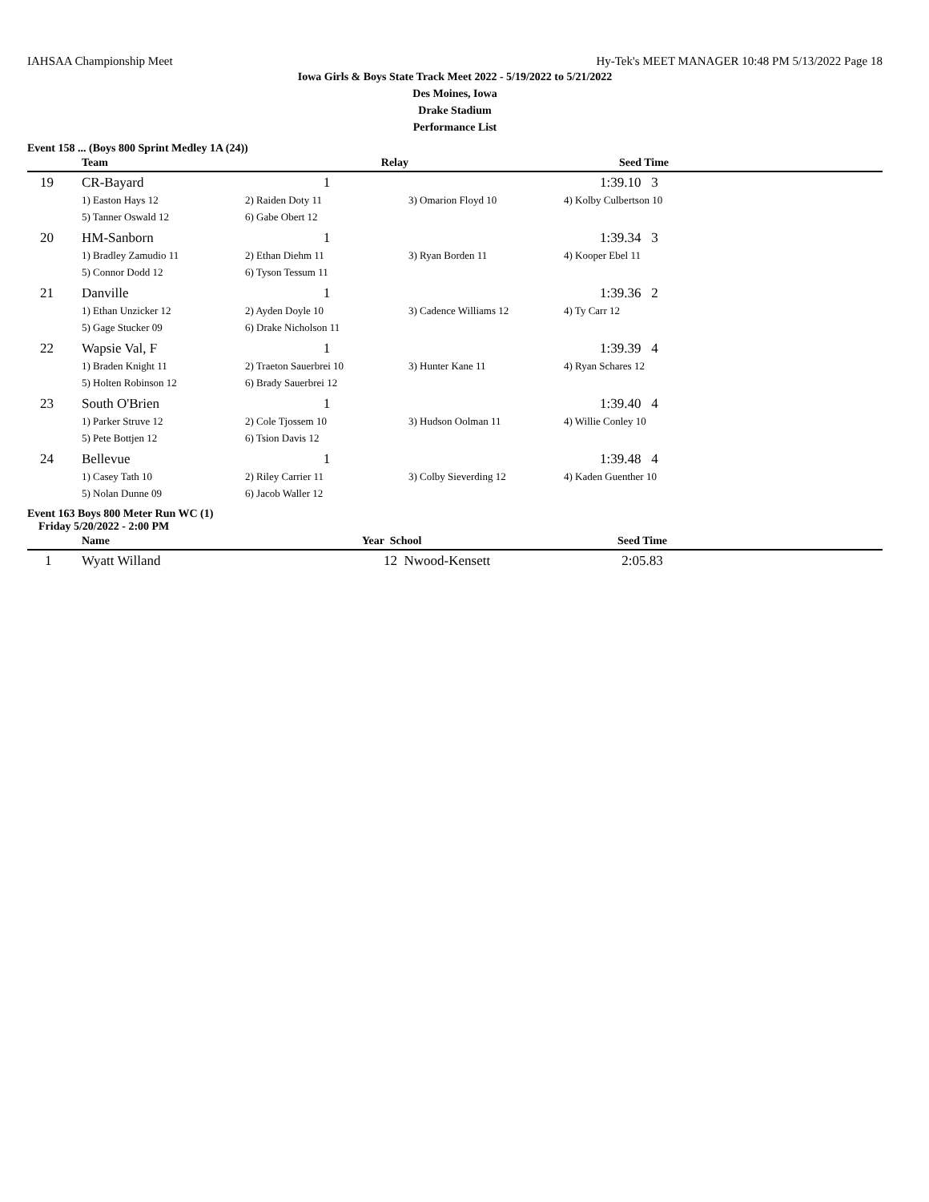IAHSAA Championship Meet Hy-Tek's MEET MANAGER 10:48 PM 5/13/2022 Page 18
Iowa Girls & Boys State Track Meet 2022 - 5/19/2022 to 5/21/2022
Des Moines, Iowa
Drake Stadium
Performance List
Event 158 ... (Boys 800 Sprint Medley 1A (24))
| | Team | Relay | | Seed Time | |
| --- | --- | --- | --- | --- | --- |
| 19 | CR-Bayard | 1 | | 1:39.10 3 | |
| | 1) Easton Hays 12 | 2) Raiden Doty 11 | 3) Omarion Floyd 10 | 4) Kolby Culbertson 10 | |
| | 5) Tanner Oswald 12 | 6) Gabe Obert 12 | | | |
| 20 | HM-Sanborn | 1 | | 1:39.34 3 | |
| | 1) Bradley Zamudio 11 | 2) Ethan Diehm 11 | 3) Ryan Borden 11 | 4) Kooper Ebel 11 | |
| | 5) Connor Dodd 12 | 6) Tyson Tessum 11 | | | |
| 21 | Danville | 1 | | 1:39.36 2 | |
| | 1) Ethan Unzicker 12 | 2) Ayden Doyle 10 | 3) Cadence Williams 12 | 4) Ty Carr 12 | |
| | 5) Gage Stucker 09 | 6) Drake Nicholson 11 | | | |
| 22 | Wapsie Val, F | 1 | | 1:39.39 4 | |
| | 1) Braden Knight 11 | 2) Traeton Sauerbrei 10 | 3) Hunter Kane 11 | 4) Ryan Schares 12 | |
| | 5) Holten Robinson 12 | 6) Brady Sauerbrei 12 | | | |
| 23 | South O'Brien | 1 | | 1:39.40 4 | |
| | 1) Parker Struve 12 | 2) Cole Tjossem 10 | 3) Hudson Oolman 11 | 4) Willie Conley 10 | |
| | 5) Pete Bottjen 12 | 6) Tsion Davis 12 | | | |
| 24 | Bellevue | 1 | | 1:39.48 4 | |
| | 1) Casey Tath 10 | 2) Riley Carrier 11 | 3) Colby Sieverding 12 | 4) Kaden Guenther 10 | |
| | 5) Nolan Dunne 09 | 6) Jacob Waller 12 | | | |
Event 163 Boys 800 Meter Run WC (1)
Friday 5/20/2022 - 2:00 PM
| | Name | Year School | Seed Time | |
| --- | --- | --- | --- | --- |
| 1 | Wyatt Willand | 12 Nwood-Kensett | 2:05.83 | |